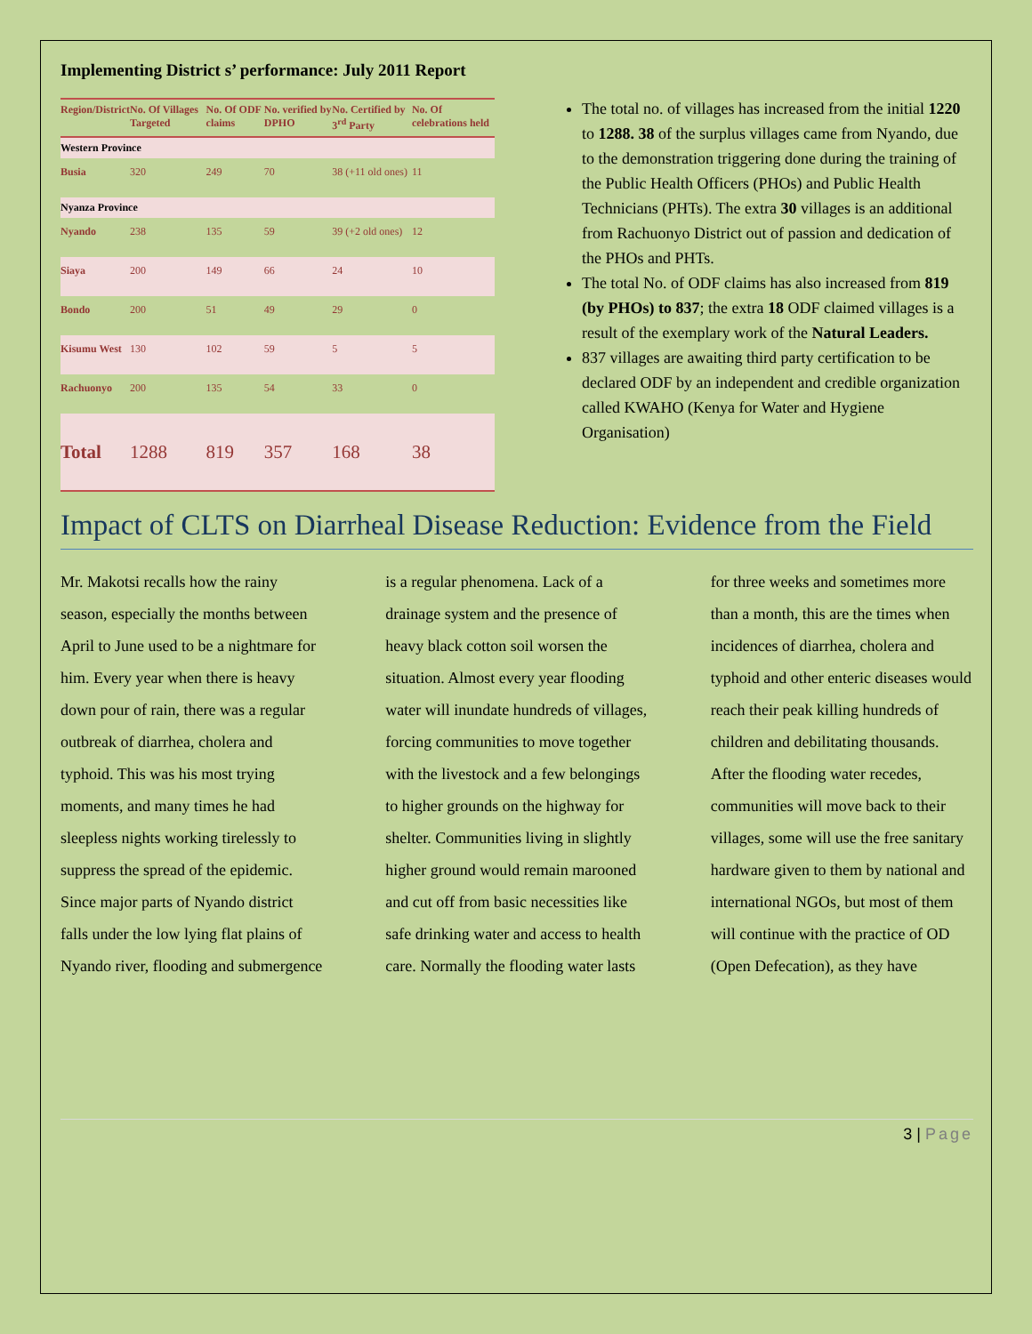Implementing District s’ performance: July 2011 Report
| Region/District | No. Of Villages Targeted | No. Of ODF claims | No. verified by DPHO | No. Certified by 3<sup>rd</sup> Party | No. Of celebrations held |
| --- | --- | --- | --- | --- | --- |
| Western Province | | | | | |
| Busia | 320 | 249 | 70 | 38 (+11 old ones) | 11 |
| Nyanza Province | | | | | |
| Nyando | 238 | 135 | 59 | 39 (+2 old ones) | 12 |
| Siaya | 200 | 149 | 66 | 24 | 10 |
| Bondo | 200 | 51 | 49 | 29 | 0 |
| Kisumu West | 130 | 102 | 59 | 5 | 5 |
| Rachuonyo | 200 | 135 | 54 | 33 | 0 |
| Total | 1288 | 819 | 357 | 168 | 38 |
The total no. of villages has increased from the initial 1220 to 1288. 38 of the surplus villages came from Nyando, due to the demonstration triggering done during the training of the Public Health Officers (PHOs) and Public Health Technicians (PHTs). The extra 30 villages is an additional from Rachuonyo District out of passion and dedication of the PHOs and PHTs.
The total No. of ODF claims has also increased from 819 (by PHOs) to 837; the extra 18 ODF claimed villages is a result of the exemplary work of the Natural Leaders.
837 villages are awaiting third party certification to be declared ODF by an independent and credible organization called KWAHO (Kenya for Water and Hygiene Organisation)
Impact of CLTS on Diarrheal Disease Reduction: Evidence from the Field
Mr. Makotsi recalls how the rainy season, especially the months between April to June used to be a nightmare for him. Every year when there is heavy down pour of rain, there was a regular outbreak of diarrhea, cholera and typhoid. This was his most trying moments, and many times he had sleepless nights working tirelessly to suppress the spread of the epidemic. Since major parts of Nyando district falls under the low lying flat plains of Nyando river, flooding and submergence is a regular phenomena. Lack of a drainage system and the presence of heavy black cotton soil worsen the situation. Almost every year flooding water will inundate hundreds of villages, forcing communities to move together with the livestock and a few belongings to higher grounds on the highway for shelter. Communities living in slightly higher ground would remain marooned and cut off from basic necessities like safe drinking water and access to health care. Normally the flooding water lasts for three weeks and sometimes more than a month, this are the times when incidences of diarrhea, cholera and typhoid and other enteric diseases would reach their peak killing hundreds of children and debilitating thousands. After the flooding water recedes, communities will move back to their villages, some will use the free sanitary hardware given to them by national and international NGOs, but most of them will continue with the practice of OD (Open Defecation), as they have
3 | Page